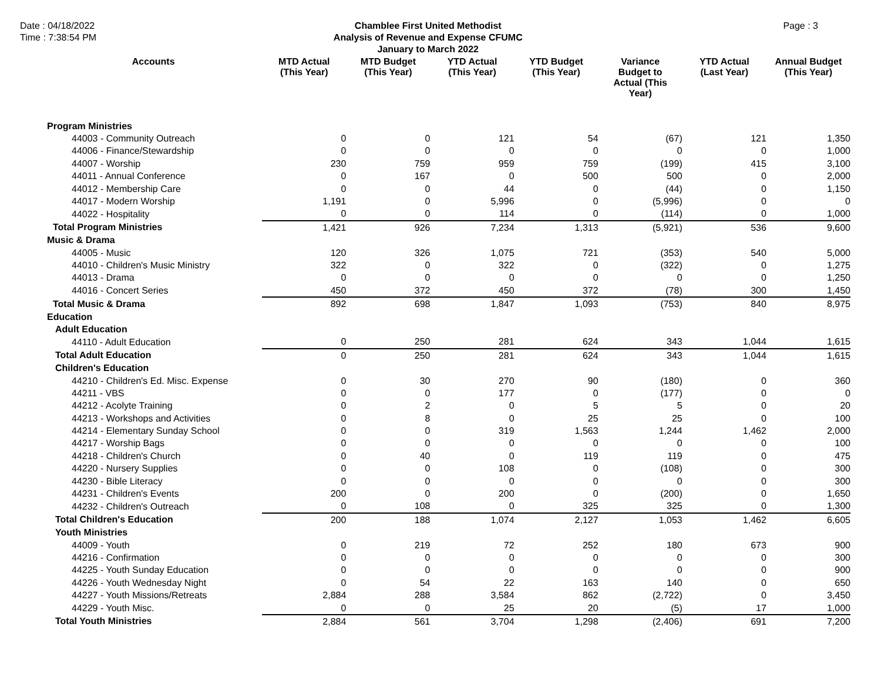Date : 04/18/2022
Time : 7:38:54 PM
Chamblee First United Methodist
Analysis of Revenue and Expense CFUMC
January to March 2022
Page : 3
| Accounts | MTD Actual (This Year) | MTD Budget (This Year) | YTD Actual (This Year) | YTD Budget (This Year) | Variance Budget to Actual (This Year) | YTD Actual (Last Year) | Annual Budget (This Year) |
| --- | --- | --- | --- | --- | --- | --- | --- |
| Program Ministries | | | | | | | |
| 44003 - Community Outreach | 0 | 0 | 121 | 54 | (67) | 121 | 1,350 |
| 44006 - Finance/Stewardship | 0 | 0 | 0 | 0 | 0 | 0 | 1,000 |
| 44007 - Worship | 230 | 759 | 959 | 759 | (199) | 415 | 3,100 |
| 44011 - Annual Conference | 0 | 167 | 0 | 500 | 500 | 0 | 2,000 |
| 44012 - Membership Care | 0 | 0 | 44 | 0 | (44) | 0 | 1,150 |
| 44017 - Modern Worship | 1,191 | 0 | 5,996 | 0 | (5,996) | 0 | 0 |
| 44022 - Hospitality | 0 | 0 | 114 | 0 | (114) | 0 | 1,000 |
| Total Program Ministries | 1,421 | 926 | 7,234 | 1,313 | (5,921) | 536 | 9,600 |
| Music & Drama | | | | | | | |
| 44005 - Music | 120 | 326 | 1,075 | 721 | (353) | 540 | 5,000 |
| 44010 - Children's Music Ministry | 322 | 0 | 322 | 0 | (322) | 0 | 1,275 |
| 44013 - Drama | 0 | 0 | 0 | 0 | 0 | 0 | 1,250 |
| 44016 - Concert Series | 450 | 372 | 450 | 372 | (78) | 300 | 1,450 |
| Total Music & Drama | 892 | 698 | 1,847 | 1,093 | (753) | 840 | 8,975 |
| Education | | | | | | | |
| Adult Education | | | | | | | |
| 44110 - Adult Education | 0 | 250 | 281 | 624 | 343 | 1,044 | 1,615 |
| Total Adult Education | 0 | 250 | 281 | 624 | 343 | 1,044 | 1,615 |
| Children's Education | | | | | | | |
| 44210 - Children's Ed. Misc. Expense | 0 | 30 | 270 | 90 | (180) | 0 | 360 |
| 44211 - VBS | 0 | 0 | 177 | 0 | (177) | 0 | 0 |
| 44212 - Acolyte Training | 0 | 2 | 0 | 5 | 5 | 0 | 20 |
| 44213 - Workshops and Activities | 0 | 8 | 0 | 25 | 25 | 0 | 100 |
| 44214 - Elementary Sunday School | 0 | 0 | 319 | 1,563 | 1,244 | 1,462 | 2,000 |
| 44217 - Worship Bags | 0 | 0 | 0 | 0 | 0 | 0 | 100 |
| 44218 - Children's Church | 0 | 40 | 0 | 119 | 119 | 0 | 475 |
| 44220 - Nursery Supplies | 0 | 0 | 108 | 0 | (108) | 0 | 300 |
| 44230 - Bible Literacy | 0 | 0 | 0 | 0 | 0 | 0 | 300 |
| 44231 - Children's Events | 200 | 0 | 200 | 0 | (200) | 0 | 1,650 |
| 44232 - Children's Outreach | 0 | 108 | 0 | 325 | 325 | 0 | 1,300 |
| Total Children's Education | 200 | 188 | 1,074 | 2,127 | 1,053 | 1,462 | 6,605 |
| Youth Ministries | | | | | | | |
| 44009 - Youth | 0 | 219 | 72 | 252 | 180 | 673 | 900 |
| 44216 - Confirmation | 0 | 0 | 0 | 0 | 0 | 0 | 300 |
| 44225 - Youth Sunday Education | 0 | 0 | 0 | 0 | 0 | 0 | 900 |
| 44226 - Youth Wednesday Night | 0 | 54 | 22 | 163 | 140 | 0 | 650 |
| 44227 - Youth Missions/Retreats | 2,884 | 288 | 3,584 | 862 | (2,722) | 0 | 3,450 |
| 44229 - Youth Misc. | 0 | 0 | 25 | 20 | (5) | 17 | 1,000 |
| Total Youth Ministries | 2,884 | 561 | 3,704 | 1,298 | (2,406) | 691 | 7,200 |